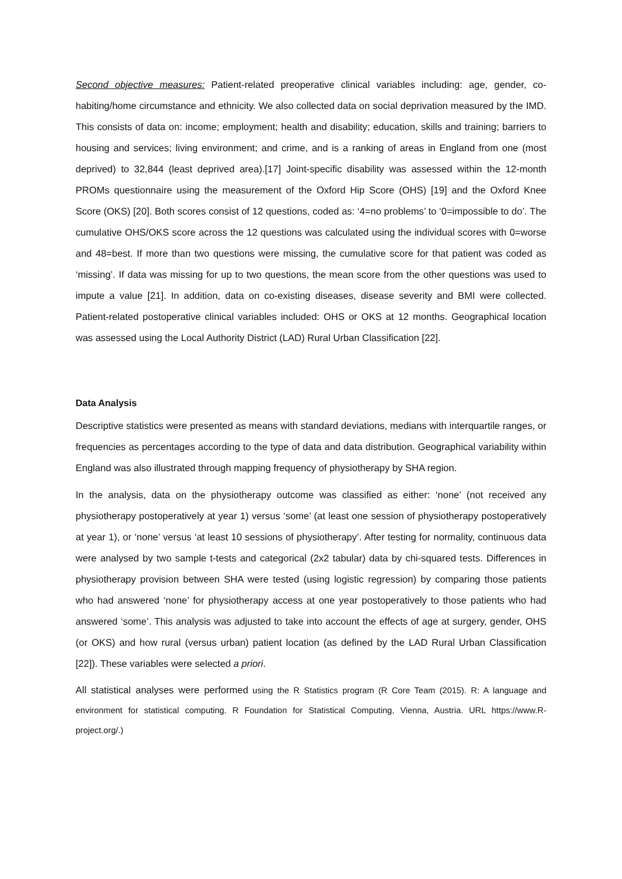Second objective measures: Patient-related preoperative clinical variables including: age, gender, co-habiting/home circumstance and ethnicity. We also collected data on social deprivation measured by the IMD. This consists of data on: income; employment; health and disability; education, skills and training; barriers to housing and services; living environment; and crime, and is a ranking of areas in England from one (most deprived) to 32,844 (least deprived area).[17] Joint-specific disability was assessed within the 12-month PROMs questionnaire using the measurement of the Oxford Hip Score (OHS) [19] and the Oxford Knee Score (OKS) [20]. Both scores consist of 12 questions, coded as: ‘4=no problems’ to ‘0=impossible to do’. The cumulative OHS/OKS score across the 12 questions was calculated using the individual scores with 0=worse and 48=best. If more than two questions were missing, the cumulative score for that patient was coded as ‘missing’. If data was missing for up to two questions, the mean score from the other questions was used to impute a value [21]. In addition, data on co-existing diseases, disease severity and BMI were collected. Patient-related postoperative clinical variables included: OHS or OKS at 12 months. Geographical location was assessed using the Local Authority District (LAD) Rural Urban Classification [22].
Data Analysis
Descriptive statistics were presented as means with standard deviations, medians with interquartile ranges, or frequencies as percentages according to the type of data and data distribution. Geographical variability within England was also illustrated through mapping frequency of physiotherapy by SHA region.
In the analysis, data on the physiotherapy outcome was classified as either: ‘none’ (not received any physiotherapy postoperatively at year 1) versus ‘some’ (at least one session of physiotherapy postoperatively at year 1), or ‘none’ versus ‘at least 10 sessions of physiotherapy’. After testing for normality, continuous data were analysed by two sample t-tests and categorical (2x2 tabular) data by chi-squared tests. Differences in physiotherapy provision between SHA were tested (using logistic regression) by comparing those patients who had answered ‘none’ for physiotherapy access at one year postoperatively to those patients who had answered ‘some’. This analysis was adjusted to take into account the effects of age at surgery, gender, OHS (or OKS) and how rural (versus urban) patient location (as defined by the LAD Rural Urban Classification [22]). These variables were selected a priori.
All statistical analyses were performed using the R Statistics program (R Core Team (2015). R: A language and environment for statistical computing. R Foundation for Statistical Computing, Vienna, Austria. URL https://www.R-project.org/.)